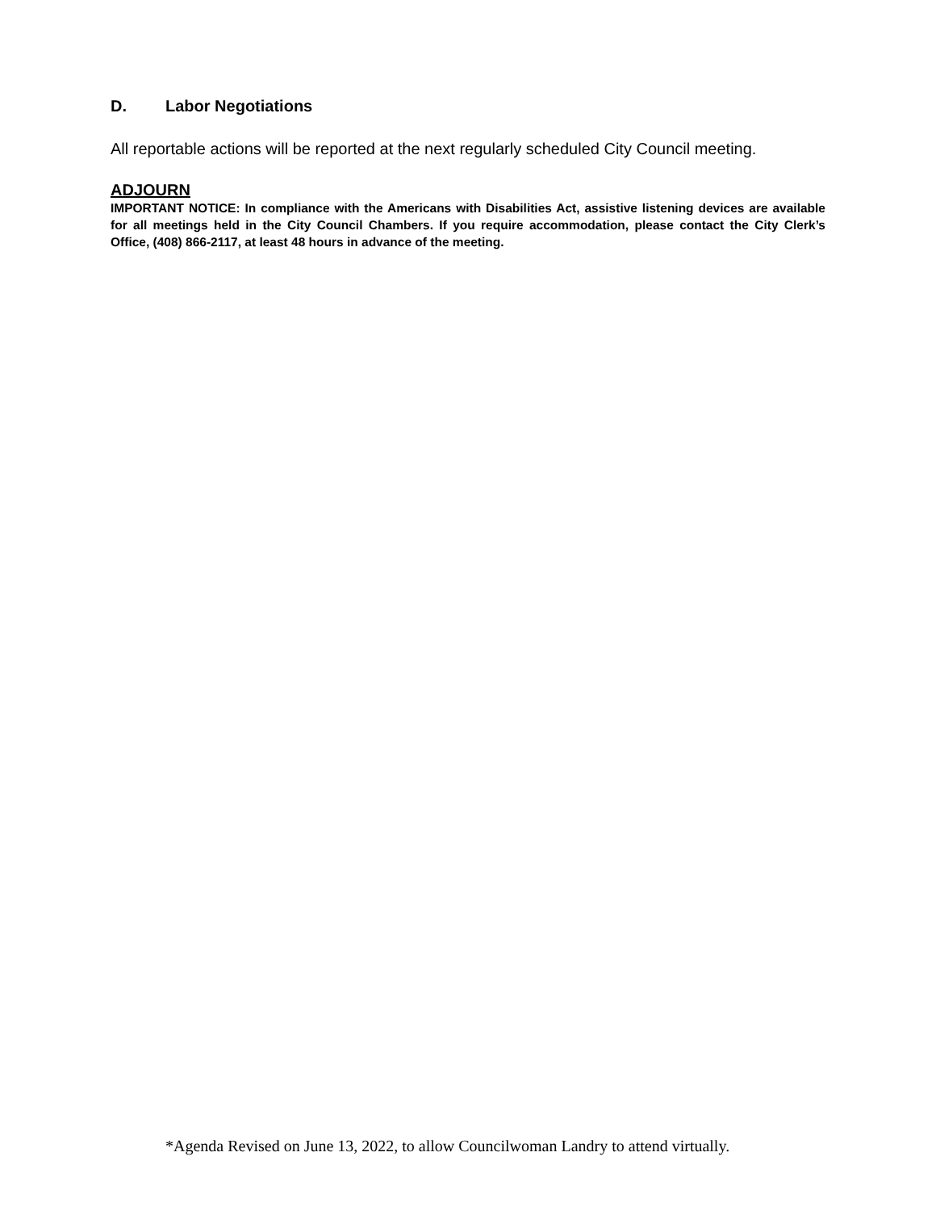D. Labor Negotiations
All reportable actions will be reported at the next regularly scheduled City Council meeting.
ADJOURN
IMPORTANT NOTICE: In compliance with the Americans with Disabilities Act, assistive listening devices are available for all meetings held in the City Council Chambers. If you require accommodation, please contact the City Clerk’s Office, (408) 866-2117, at least 48 hours in advance of the meeting.
*Agenda Revised on June 13, 2022, to allow Councilwoman Landry to attend virtually.